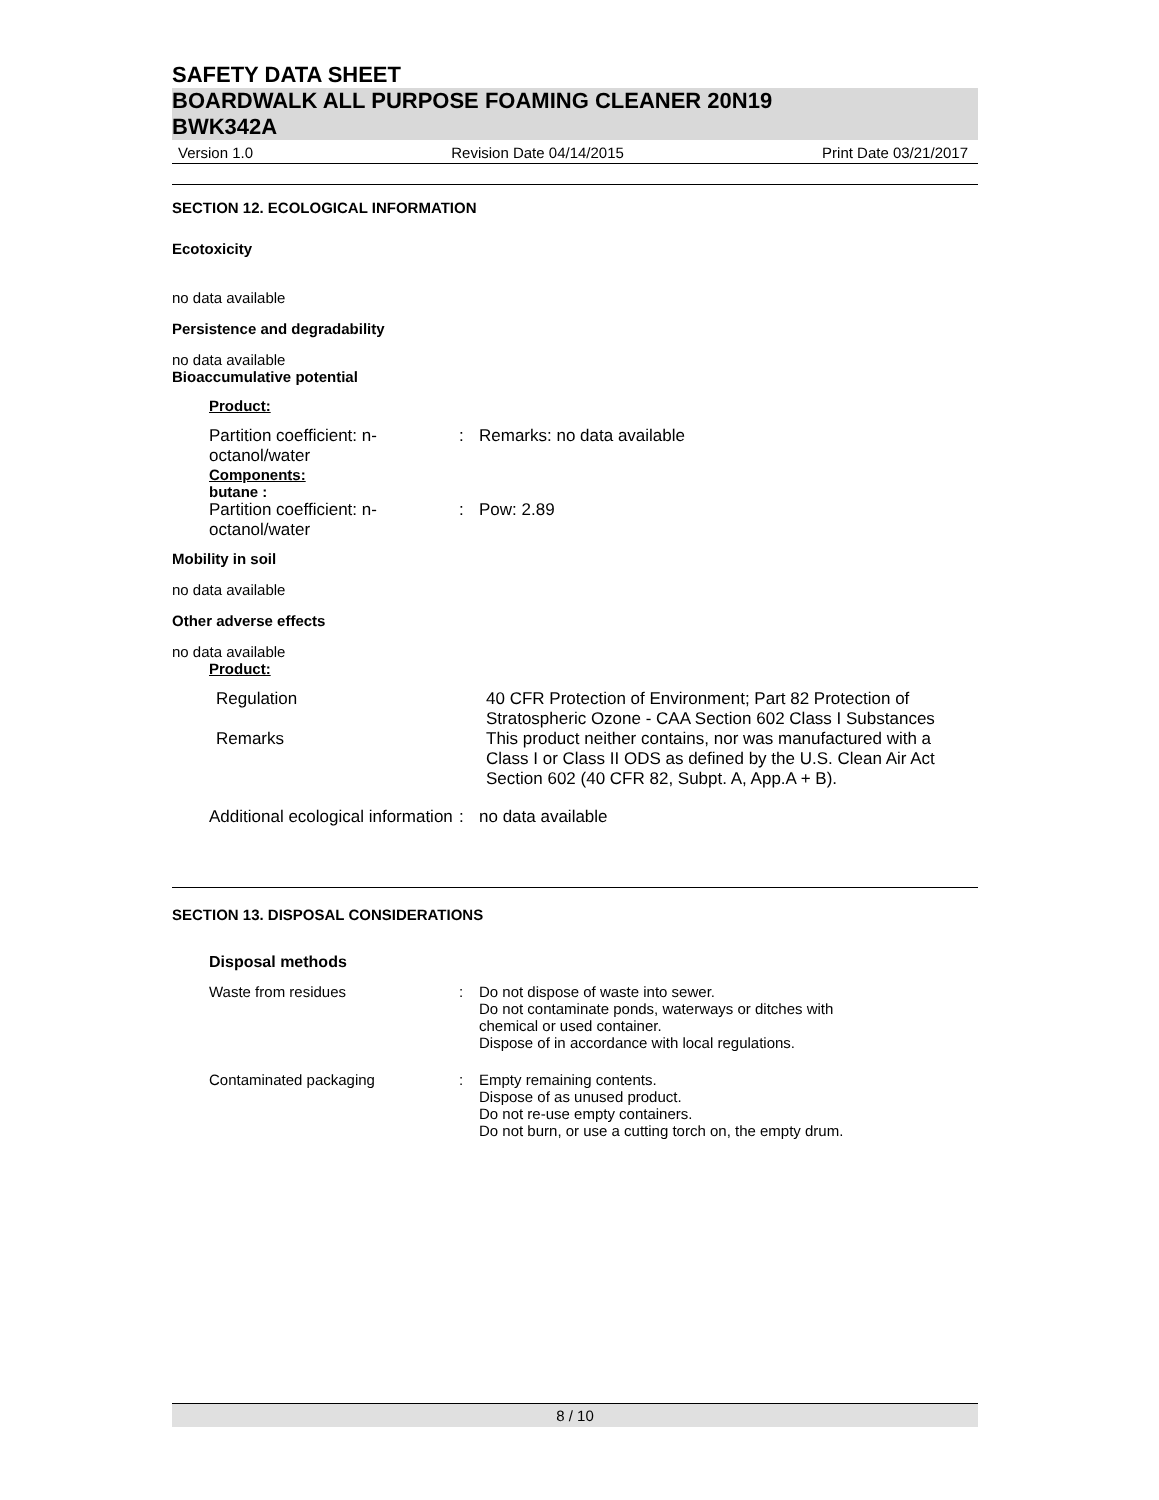SAFETY DATA SHEET
BOARDWALK ALL PURPOSE FOAMING CLEANER 20N19
BWK342A
Version 1.0 Revision Date 04/14/2015 Print Date 03/21/2017
SECTION 12. ECOLOGICAL INFORMATION
Ecotoxicity
no data available
Persistence and degradability
no data available
Bioaccumulative potential
Product:
| Partition coefficient: n-octanol/water | : | Remarks: no data available |
Components:
butane :
| Partition coefficient: n-octanol/water | : | Pow: 2.89 |
Mobility in soil
no data available
Other adverse effects
no data available
Product:
| Regulation | 40 CFR Protection of Environment; Part 82 Protection of Stratospheric Ozone - CAA Section 602 Class I Substances |
| Remarks | This product neither contains, nor was manufactured with a Class I or Class II ODS as defined by the U.S. Clean Air Act Section 602 (40 CFR 82, Subpt. A, App.A + B). |
| Additional ecological information | : | no data available |
SECTION 13. DISPOSAL CONSIDERATIONS
Disposal methods
| Waste from residues | : | Do not dispose of waste into sewer. Do not contaminate ponds, waterways or ditches with chemical or used container. Dispose of in accordance with local regulations. |
| Contaminated packaging | : | Empty remaining contents. Dispose of as unused product. Do not re-use empty containers. Do not burn, or use a cutting torch on, the empty drum. |
8 / 10